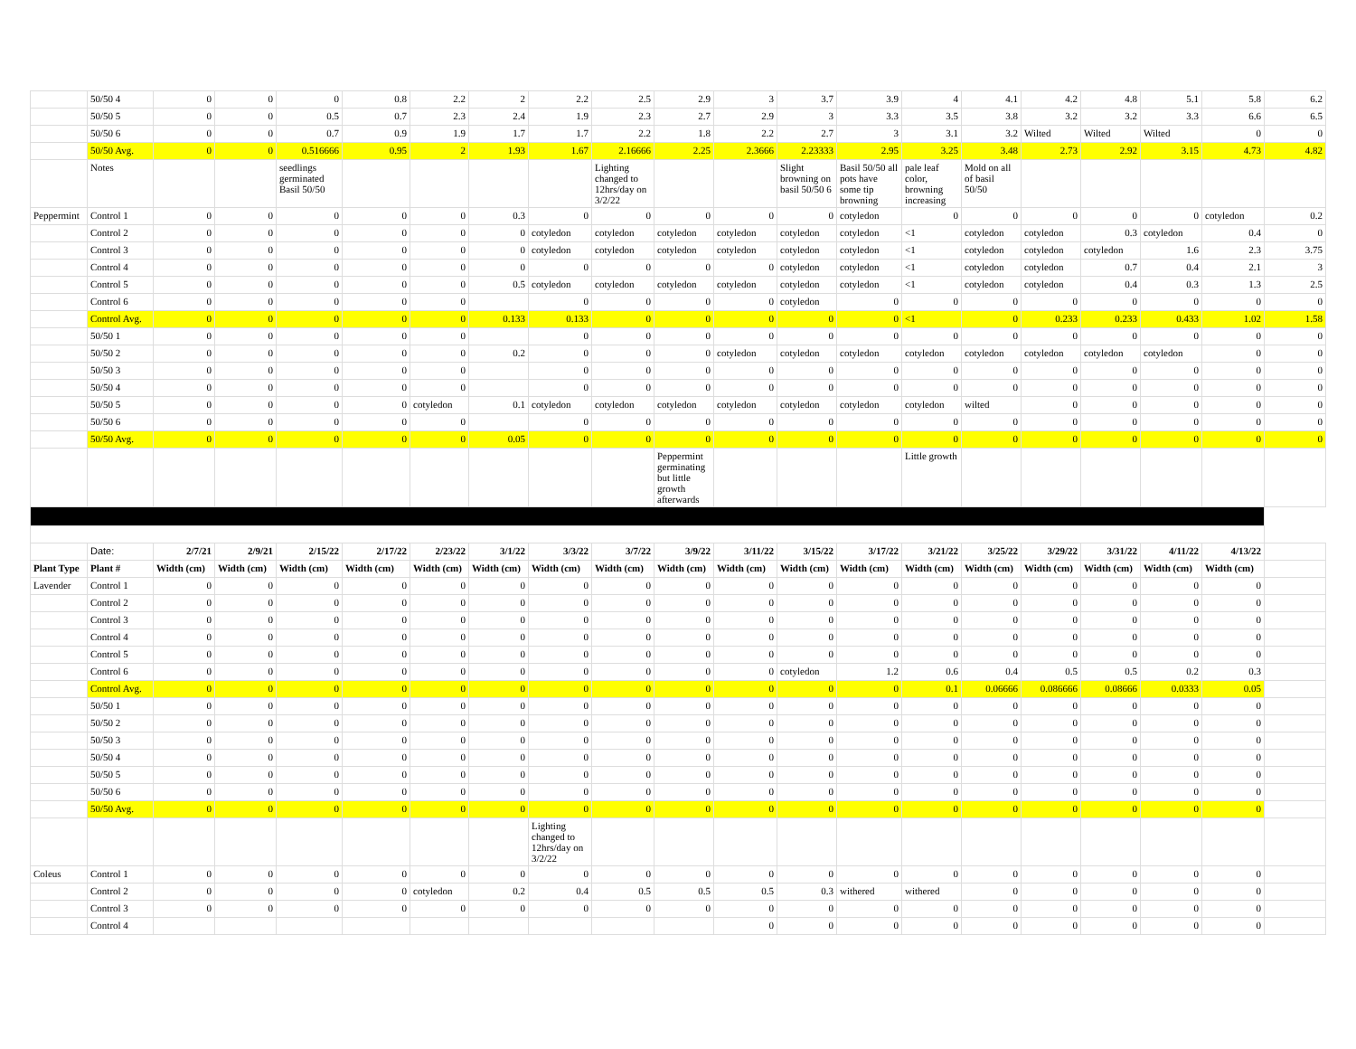| | 50/50 4 | 0 | 0 | 0 | 0.8 | 2.2 | 2 | 2.2 | 2.5 | 2.9 | 3 | 3.7 | 3.9 | 4 | 4.1 | 4.2 | 4.8 | 5.1 | 5.8 | 6.2 |
| | 50/50 5 | 0 | 0 | 0.5 | 0.7 | 2.3 | 2.4 | 1.9 | 2.3 | 2.7 | 2.9 | 3 | 3.3 | 3.5 | 3.8 | 3.2 | 3.2 | 3.3 | 6.6 | 6.5 |
| | 50/50 6 | 0 | 0 | 0.7 | 0.9 | 1.9 | 1.7 | 1.7 | 2.2 | 1.8 | 2.2 | 2.7 | 3 | 3.1 | 3.2 | Wilted | Wilted | Wilted | 0 | 0 |
| | 50/50 Avg. | 0 | 0 | 0.516666 | 0.95 | 2 | 1.93 | 1.67 | 2.16666 | 2.25 | 2.3666 | 2.23333 | 2.95 | 3.25 | 3.48 | 2.73 | 2.92 | 3.15 | 4.73 | 4.82 |
| | Notes | | | seedlings germinated Basil 50/50 | | | | | Lighting changed to 12hrs/day on 3/2/22 | | | Slight browning on basil 50/50 6 | Basil 50/50 all pots have some tip browning | pale leaf color, browning increasing | Mold on all of basil 50/50 | | | | | |
| Peppermint | Control 1 | 0 | 0 | 0 | 0 | 0 | 0.3 | 0 | 0 | 0 | 0 | 0 | cotyledon | 0 | 0 | 0 | 0 | 0 | cotyledon | 0.2 |
| | Control 2 | 0 | 0 | 0 | 0 | 0 | 0 | cotyledon | cotyledon | cotyledon | cotyledon | cotyledon | cotyledon | <1 | cotyledon | cotyledon | 0.3 | cotyledon | 0.4 | 0 |
| | Control 3 | 0 | 0 | 0 | 0 | 0 | 0 | cotyledon | cotyledon | cotyledon | cotyledon | cotyledon | cotyledon | <1 | cotyledon | cotyledon | cotyledon | 1.6 | 2.3 | 3.75 |
| | Control 4 | 0 | 0 | 0 | 0 | 0 | 0 | 0 | 0 | 0 | 0 | cotyledon | cotyledon | <1 | cotyledon | cotyledon | 0.7 | 0.4 | 2.1 | 3 |
| | Control 5 | 0 | 0 | 0 | 0 | 0 | 0.5 | cotyledon | cotyledon | cotyledon | cotyledon | cotyledon | cotyledon | <1 | cotyledon | cotyledon | 0.4 | 0.3 | 1.3 | 2.5 |
| | Control 6 | 0 | 0 | 0 | 0 | 0 | | 0 | 0 | 0 | 0 | cotyledon | 0 | 0 | 0 | 0 | 0 | 0 | 0 | 0 |
| | Control Avg. | 0 | 0 | 0 | 0 | 0 | 0.133 | 0.133 | 0 | 0 | 0 | 0 | 0 | <1 | 0 | 0.233 | 0.233 | 0.433 | 1.02 | 1.58 |
| | 50/50 1 | 0 | 0 | 0 | 0 | 0 | | 0 | 0 | 0 | 0 | 0 | 0 | 0 | 0 | 0 | 0 | 0 | 0 | 0 |
| | 50/50 2 | 0 | 0 | 0 | 0 | 0 | 0.2 | 0 | 0 | 0 | cotyledon | cotyledon | cotyledon | cotyledon | cotyledon | cotyledon | cotyledon | cotyledon | 0 | 0 |
| | 50/50 3 | 0 | 0 | 0 | 0 | 0 | | 0 | 0 | 0 | 0 | 0 | 0 | 0 | 0 | 0 | 0 | 0 | 0 | 0 |
| | 50/50 4 | 0 | 0 | 0 | 0 | 0 | | 0 | 0 | 0 | 0 | 0 | 0 | 0 | 0 | 0 | 0 | 0 | 0 | 0 |
| | 50/50 5 | 0 | 0 | 0 | 0 | cotyledon | 0.1 | cotyledon | cotyledon | cotyledon | cotyledon | cotyledon | cotyledon | cotyledon | wilted | 0 | 0 | 0 | 0 | 0 |
| | 50/50 6 | 0 | 0 | 0 | 0 | 0 | | 0 | 0 | 0 | 0 | 0 | 0 | 0 | 0 | 0 | 0 | 0 | 0 | 0 |
| | 50/50 Avg. | 0 | 0 | 0 | 0 | 0 | 0.05 | 0 | 0 | 0 | 0 | 0 | 0 | 0 | 0 | 0 | 0 | 0 | 0 | 0 |
| | | | | | | | | | | Peppermint germinating but little growth afterwards | | | | Little growth | | | | | | |
| | Date: | 2/7/21 | 2/9/21 | 2/15/22 | 2/17/22 | 2/23/22 | 3/1/22 | 3/3/22 | 3/7/22 | 3/9/22 | 3/11/22 | 3/15/22 | 3/17/22 | 3/21/22 | 3/25/22 | 3/29/22 | 3/31/22 | 4/11/22 | 4/13/22 | |
| Plant Type | Plant # | Width (cm) | Width (cm) | Width (cm) | Width (cm) | Width (cm) | Width (cm) | Width (cm) | Width (cm) | Width (cm) | Width (cm) | Width (cm) | Width (cm) | Width (cm) | Width (cm) | Width (cm) | Width (cm) | Width (cm) | Width (cm) | |
| Lavender | Control 1 | 0 | 0 | 0 | 0 | 0 | 0 | 0 | 0 | 0 | 0 | 0 | 0 | 0 | 0 | 0 | 0 | 0 | 0 | |
| | Control 2 | 0 | 0 | 0 | 0 | 0 | 0 | 0 | 0 | 0 | 0 | 0 | 0 | 0 | 0 | 0 | 0 | 0 | 0 | |
| | Control 3 | 0 | 0 | 0 | 0 | 0 | 0 | 0 | 0 | 0 | 0 | 0 | 0 | 0 | 0 | 0 | 0 | 0 | 0 | |
| | Control 4 | 0 | 0 | 0 | 0 | 0 | 0 | 0 | 0 | 0 | 0 | 0 | 0 | 0 | 0 | 0 | 0 | 0 | 0 | |
| | Control 5 | 0 | 0 | 0 | 0 | 0 | 0 | 0 | 0 | 0 | 0 | 0 | 0 | 0 | 0 | 0 | 0 | 0 | 0 | |
| | Control 6 | 0 | 0 | 0 | 0 | 0 | 0 | 0 | 0 | 0 | 0 | cotyledon | 1.2 | 0.6 | 0.4 | 0.5 | 0.5 | 0.2 | 0.3 | |
| | Control Avg. | 0 | 0 | 0 | 0 | 0 | 0 | 0 | 0 | 0 | 0 | 0 | 0 | 0.1 | 0.06666 | 0.086666 | 0.08666 | 0.0333 | 0.05 | |
| | 50/50 1 | 0 | 0 | 0 | 0 | 0 | 0 | 0 | 0 | 0 | 0 | 0 | 0 | 0 | 0 | 0 | 0 | 0 | 0 | |
| | 50/50 2 | 0 | 0 | 0 | 0 | 0 | 0 | 0 | 0 | 0 | 0 | 0 | 0 | 0 | 0 | 0 | 0 | 0 | 0 | |
| | 50/50 3 | 0 | 0 | 0 | 0 | 0 | 0 | 0 | 0 | 0 | 0 | 0 | 0 | 0 | 0 | 0 | 0 | 0 | 0 | |
| | 50/50 4 | 0 | 0 | 0 | 0 | 0 | 0 | 0 | 0 | 0 | 0 | 0 | 0 | 0 | 0 | 0 | 0 | 0 | 0 | |
| | 50/50 5 | 0 | 0 | 0 | 0 | 0 | 0 | 0 | 0 | 0 | 0 | 0 | 0 | 0 | 0 | 0 | 0 | 0 | 0 | |
| | 50/50 6 | 0 | 0 | 0 | 0 | 0 | 0 | 0 | 0 | 0 | 0 | 0 | 0 | 0 | 0 | 0 | 0 | 0 | 0 | |
| | 50/50 Avg. | 0 | 0 | 0 | 0 | 0 | 0 | 0 | 0 | 0 | 0 | 0 | 0 | 0 | 0 | 0 | 0 | 0 | 0 | |
| | | | | | | | | Lighting changed to 12hrs/day on 3/2/22 | | | | | | | | | | | | |
| Coleus | Control 1 | 0 | 0 | 0 | 0 | 0 | 0 | 0 | 0 | 0 | 0 | 0 | 0 | 0 | 0 | 0 | 0 | 0 | 0 | |
| | Control 2 | 0 | 0 | 0 | 0 | cotyledon | 0.2 | 0.4 | 0.5 | 0.5 | 0.5 | 0.3 | withered | withered | 0 | 0 | 0 | 0 | 0 | |
| | Control 3 | 0 | 0 | 0 | 0 | 0 | 0 | 0 | 0 | 0 | 0 | 0 | 0 | 0 | 0 | 0 | 0 | 0 | 0 | |
| | Control 4 | | | | | | | | | | 0 | 0 | 0 | 0 | 0 | 0 | 0 | 0 | 0 | |